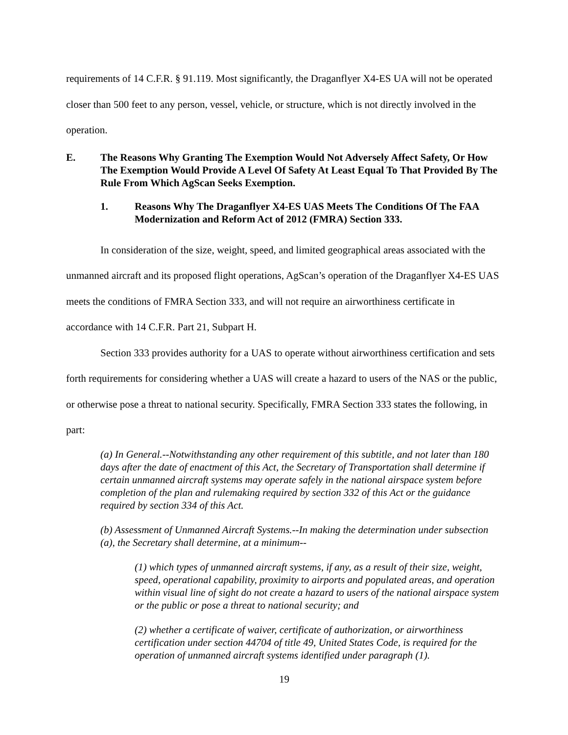requirements of 14 C.F.R. § 91.119. Most significantly, the Draganflyer X4-ES UA will not be operated closer than 500 feet to any person, vessel, vehicle, or structure, which is not directly involved in the operation.
E. The Reasons Why Granting The Exemption Would Not Adversely Affect Safety, Or How The Exemption Would Provide A Level Of Safety At Least Equal To That Provided By The Rule From Which AgScan Seeks Exemption.
1. Reasons Why The Draganflyer X4-ES UAS Meets The Conditions Of The FAA Modernization and Reform Act of 2012 (FMRA) Section 333.
In consideration of the size, weight, speed, and limited geographical areas associated with the unmanned aircraft and its proposed flight operations, AgScan’s operation of the Draganflyer X4-ES UAS meets the conditions of FMRA Section 333, and will not require an airworthiness certificate in accordance with 14 C.F.R. Part 21, Subpart H.
Section 333 provides authority for a UAS to operate without airworthiness certification and sets forth requirements for considering whether a UAS will create a hazard to users of the NAS or the public, or otherwise pose a threat to national security. Specifically, FMRA Section 333 states the following, in part:
(a) In General.--Notwithstanding any other requirement of this subtitle, and not later than 180 days after the date of enactment of this Act, the Secretary of Transportation shall determine if certain unmanned aircraft systems may operate safely in the national airspace system before completion of the plan and rulemaking required by section 332 of this Act or the guidance required by section 334 of this Act.
(b) Assessment of Unmanned Aircraft Systems.--In making the determination under subsection (a), the Secretary shall determine, at a minimum--
(1) which types of unmanned aircraft systems, if any, as a result of their size, weight, speed, operational capability, proximity to airports and populated areas, and operation within visual line of sight do not create a hazard to users of the national airspace system or the public or pose a threat to national security; and
(2) whether a certificate of waiver, certificate of authorization, or airworthiness certification under section 44704 of title 49, United States Code, is required for the operation of unmanned aircraft systems identified under paragraph (1).
19